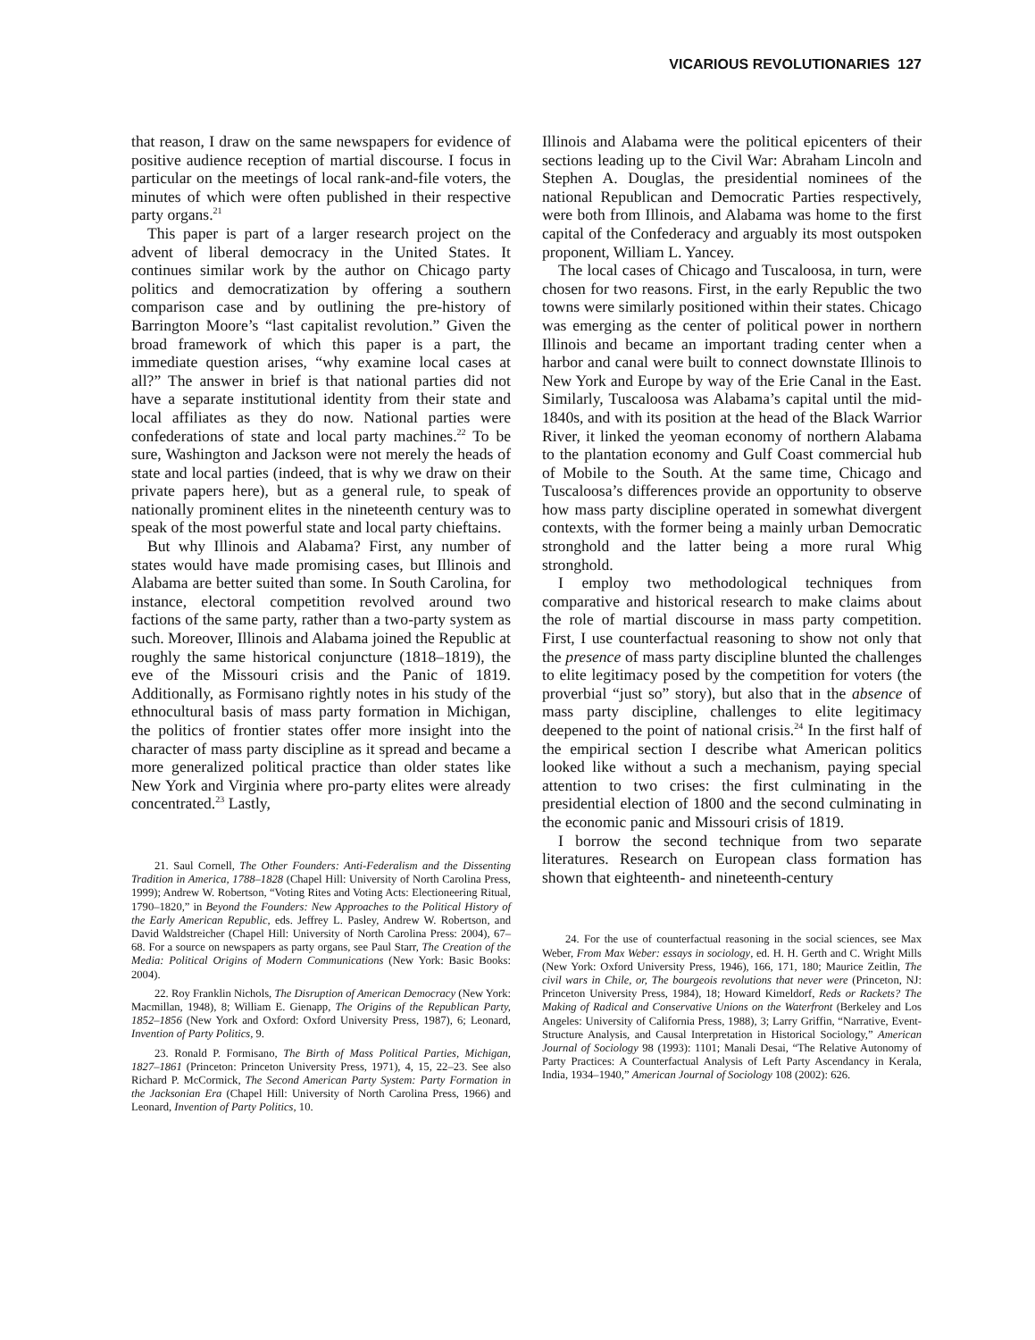VICARIOUS REVOLUTIONARIES 127
that reason, I draw on the same newspapers for evidence of positive audience reception of martial discourse. I focus in particular on the meetings of local rank-and-file voters, the minutes of which were often published in their respective party organs.<sup>21</sup>
This paper is part of a larger research project on the advent of liberal democracy in the United States. It continues similar work by the author on Chicago party politics and democratization by offering a southern comparison case and by outlining the pre-history of Barrington Moore’s “last capitalist revolution.” Given the broad framework of which this paper is a part, the immediate question arises, “why examine local cases at all?” The answer in brief is that national parties did not have a separate institutional identity from their state and local affiliates as they do now. National parties were confederations of state and local party machines.<sup>22</sup> To be sure, Washington and Jackson were not merely the heads of state and local parties (indeed, that is why we draw on their private papers here), but as a general rule, to speak of nationally prominent elites in the nineteenth century was to speak of the most powerful state and local party chieftains.
But why Illinois and Alabama? First, any number of states would have made promising cases, but Illinois and Alabama are better suited than some. In South Carolina, for instance, electoral competition revolved around two factions of the same party, rather than a two-party system as such. Moreover, Illinois and Alabama joined the Republic at roughly the same historical conjuncture (1818–1819), the eve of the Missouri crisis and the Panic of 1819. Additionally, as Formisano rightly notes in his study of the ethnocultural basis of mass party formation in Michigan, the politics of frontier states offer more insight into the character of mass party discipline as it spread and became a more generalized political practice than older states like New York and Virginia where pro-party elites were already concentrated.<sup>23</sup> Lastly,
21. Saul Cornell, The Other Founders: Anti-Federalism and the Dissenting Tradition in America, 1788–1828 (Chapel Hill: University of North Carolina Press, 1999); Andrew W. Robertson, “Voting Rites and Voting Acts: Electioneering Ritual, 1790–1820,” in Beyond the Founders: New Approaches to the Political History of the Early American Republic, eds. Jeffrey L. Pasley, Andrew W. Robertson, and David Waldstreicher (Chapel Hill: University of North Carolina Press: 2004), 67–68. For a source on newspapers as party organs, see Paul Starr, The Creation of the Media: Political Origins of Modern Communications (New York: Basic Books: 2004).
22. Roy Franklin Nichols, The Disruption of American Democracy (New York: Macmillan, 1948), 8; William E. Gienapp, The Origins of the Republican Party, 1852–1856 (New York and Oxford: Oxford University Press, 1987), 6; Leonard, Invention of Party Politics, 9.
23. Ronald P. Formisano, The Birth of Mass Political Parties, Michigan, 1827–1861 (Princeton: Princeton University Press, 1971), 4, 15, 22–23. See also Richard P. McCormick, The Second American Party System: Party Formation in the Jacksonian Era (Chapel Hill: University of North Carolina Press, 1966) and Leonard, Invention of Party Politics, 10.
Illinois and Alabama were the political epicenters of their sections leading up to the Civil War: Abraham Lincoln and Stephen A. Douglas, the presidential nominees of the national Republican and Democratic Parties respectively, were both from Illinois, and Alabama was home to the first capital of the Confederacy and arguably its most outspoken proponent, William L. Yancey.
The local cases of Chicago and Tuscaloosa, in turn, were chosen for two reasons. First, in the early Republic the two towns were similarly positioned within their states. Chicago was emerging as the center of political power in northern Illinois and became an important trading center when a harbor and canal were built to connect downstate Illinois to New York and Europe by way of the Erie Canal in the East. Similarly, Tuscaloosa was Alabama’s capital until the mid-1840s, and with its position at the head of the Black Warrior River, it linked the yeoman economy of northern Alabama to the plantation economy and Gulf Coast commercial hub of Mobile to the South. At the same time, Chicago and Tuscaloosa’s differences provide an opportunity to observe how mass party discipline operated in somewhat divergent contexts, with the former being a mainly urban Democratic stronghold and the latter being a more rural Whig stronghold.
I employ two methodological techniques from comparative and historical research to make claims about the role of martial discourse in mass party competition. First, I use counterfactual reasoning to show not only that the presence of mass party discipline blunted the challenges to elite legitimacy posed by the competition for voters (the proverbial “just so” story), but also that in the absence of mass party discipline, challenges to elite legitimacy deepened to the point of national crisis.<sup>24</sup> In the first half of the empirical section I describe what American politics looked like without a such a mechanism, paying special attention to two crises: the first culminating in the presidential election of 1800 and the second culminating in the economic panic and Missouri crisis of 1819.
I borrow the second technique from two separate literatures. Research on European class formation has shown that eighteenth- and nineteenth-century
24. For the use of counterfactual reasoning in the social sciences, see Max Weber, From Max Weber: essays in sociology, ed. H. H. Gerth and C. Wright Mills (New York: Oxford University Press, 1946), 166, 171, 180; Maurice Zeitlin, The civil wars in Chile, or, The bourgeois revolutions that never were (Princeton, NJ: Princeton University Press, 1984), 18; Howard Kimeldorf, Reds or Rackets? The Making of Radical and Conservative Unions on the Waterfront (Berkeley and Los Angeles: University of California Press, 1988), 3; Larry Griffin, “Narrative, Event-Structure Analysis, and Causal Interpretation in Historical Sociology,” American Journal of Sociology 98 (1993): 1101; Manali Desai, “The Relative Autonomy of Party Practices: A Counterfactual Analysis of Left Party Ascendancy in Kerala, India, 1934–1940,” American Journal of Sociology 108 (2002): 626.